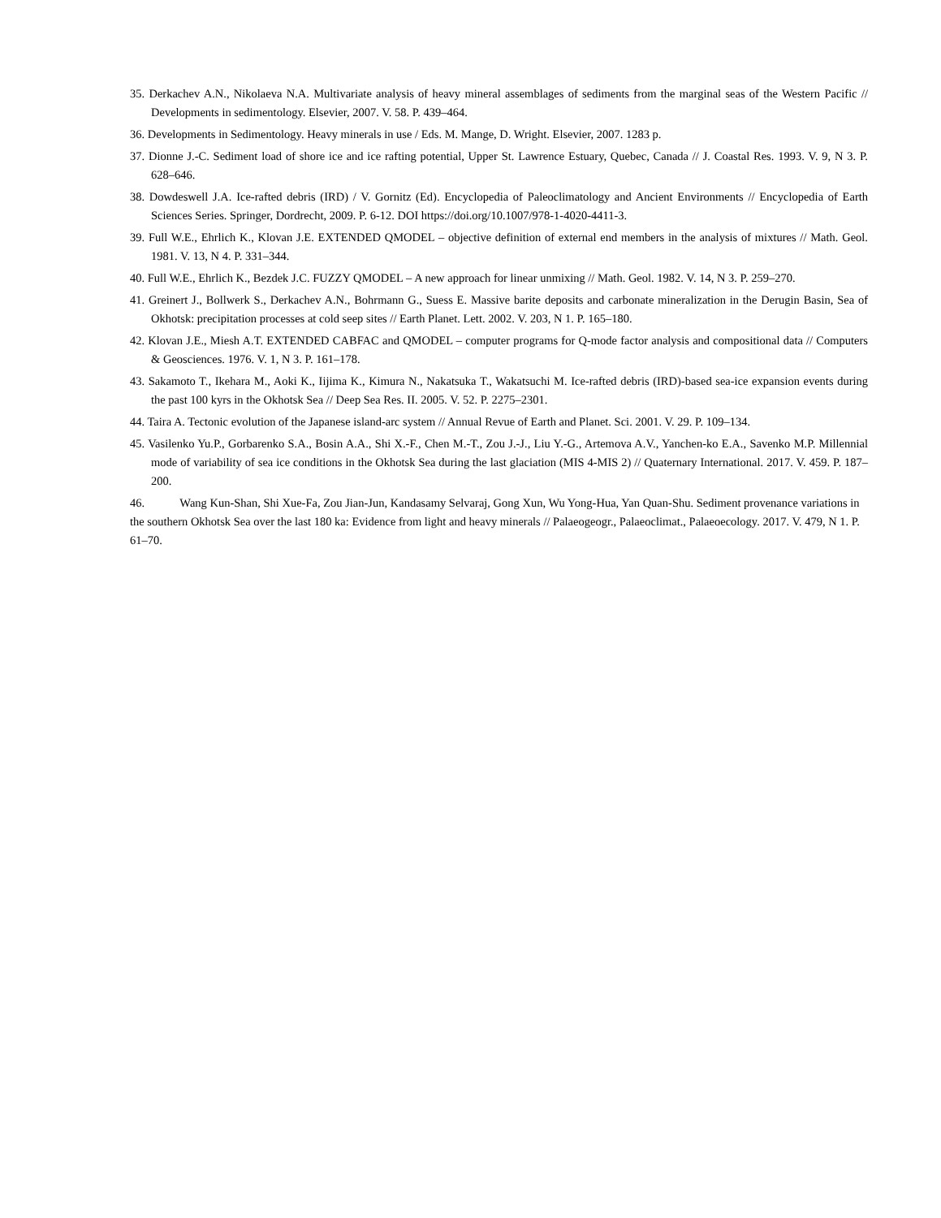35. Derkachev A.N., Nikolaeva N.A. Multivariate analysis of heavy mineral assemblages of sediments from the marginal seas of the Western Pacific // Developments in sedimentology. Elsevier, 2007. V. 58. P. 439–464.
36. Developments in Sedimentology. Heavy minerals in use / Eds. M. Mange, D. Wright. Elsevier, 2007. 1283 p.
37. Dionne J.-C. Sediment load of shore ice and ice rafting potential, Upper St. Lawrence Estuary, Quebec, Canada // J. Coastal Res. 1993. V. 9, N 3. P. 628–646.
38. Dowdeswell J.A. Ice-rafted debris (IRD) / V. Gornitz (Ed). Encyclopedia of Paleoclimatology and Ancient Environments // Encyclopedia of Earth Sciences Series. Springer, Dordrecht, 2009. P. 6-12. DOI https://doi.org/10.1007/978-1-4020-4411-3.
39. Full W.E., Ehrlich K., Klovan J.E. EXTENDED QMODEL – objective definition of external end members in the analysis of mixtures // Math. Geol. 1981. V. 13, N 4. P. 331–344.
40. Full W.E., Ehrlich K., Bezdek J.C. FUZZY QMODEL – A new approach for linear unmixing // Math. Geol. 1982. V. 14, N 3. P. 259–270.
41. Greinert J., Bollwerk S., Derkachev A.N., Bohrmann G., Suess E. Massive barite deposits and carbonate mineralization in the Derugin Basin, Sea of Okhotsk: precipitation processes at cold seep sites // Earth Planet. Lett. 2002. V. 203, N 1. P. 165–180.
42. Klovan J.E., Miesh A.T. EXTENDED CABFAC and QMODEL – computer programs for Q-mode factor analysis and compositional data // Computers & Geosciences. 1976. V. 1, N 3. P. 161–178.
43. Sakamoto T., Ikehara M., Aoki K., Iijima K., Kimura N., Nakatsuka T., Wakatsuchi M. Ice-rafted debris (IRD)-based sea-ice expansion events during the past 100 kyrs in the Okhotsk Sea // Deep Sea Res. II. 2005. V. 52. P. 2275–2301.
44. Taira A. Tectonic evolution of the Japanese island-arc system // Annual Revue of Earth and Planet. Sci. 2001. V. 29. P. 109–134.
45. Vasilenko Yu.P., Gorbarenko S.A., Bosin A.A., Shi X.-F., Chen M.-T., Zou J.-J., Liu Y.-G., Artemova A.V., Yanchen-ko E.A., Savenko M.P. Millennial mode of variability of sea ice conditions in the Okhotsk Sea during the last glaciation (MIS 4-MIS 2) // Quaternary International. 2017. V. 459. P. 187–200.
46. Wang Kun-Shan, Shi Xue-Fa, Zou Jian-Jun, Kandasamy Selvaraj, Gong Xun, Wu Yong-Hua, Yan Quan-Shu. Sediment provenance variations in the southern Okhotsk Sea over the last 180 ka: Evidence from light and heavy minerals // Palaeogeogr., Palaeoclimat., Palaeoecology. 2017. V. 479, N 1. P. 61–70.